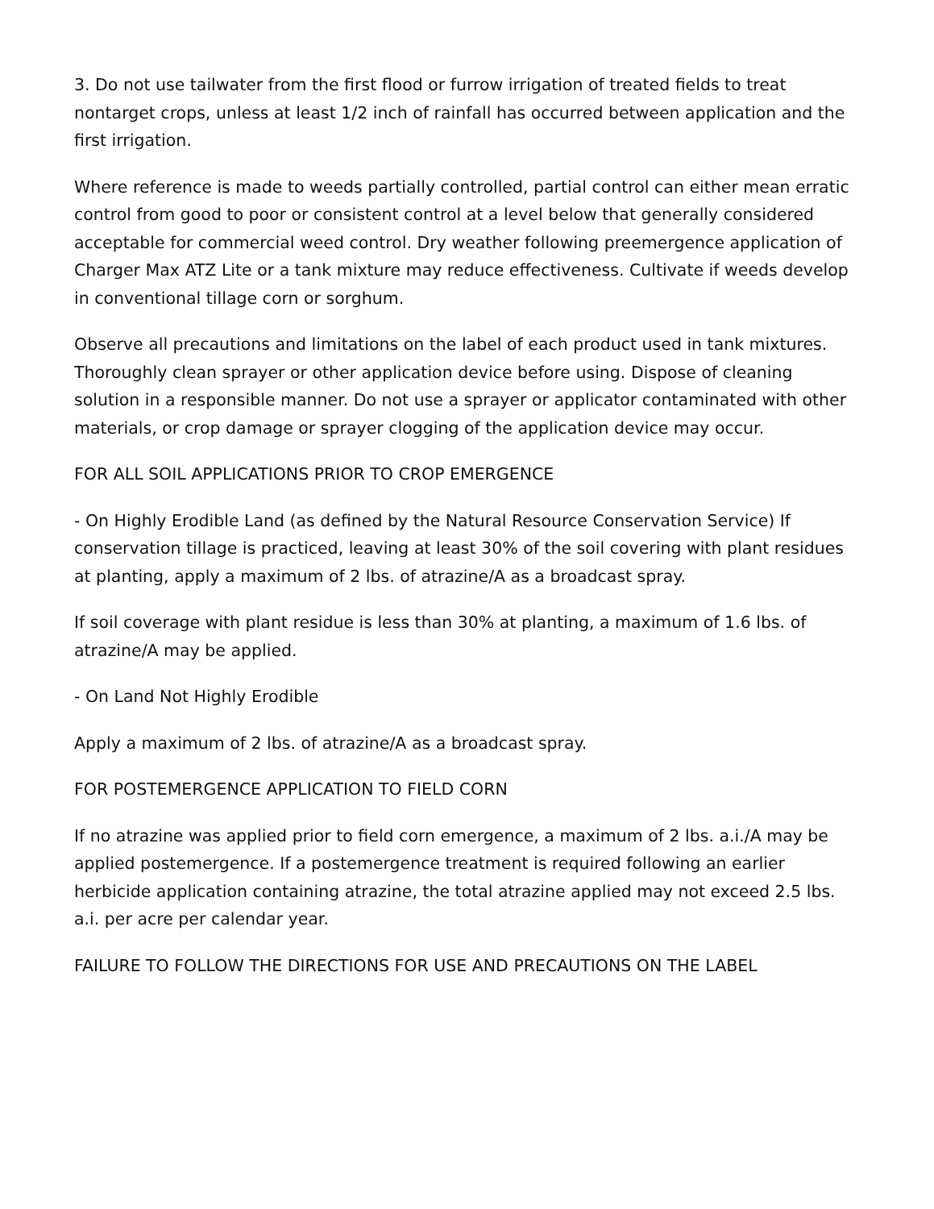3. Do not use tailwater from the first flood or furrow irrigation of treated fields to treat nontarget crops, unless at least 1/2 inch of rainfall has occurred between application and the first irrigation.
Where reference is made to weeds partially controlled, partial control can either mean erratic control from good to poor or consistent control at a level below that generally considered acceptable for commercial weed control. Dry weather following preemergence application of Charger Max ATZ Lite or a tank mixture may reduce effectiveness. Cultivate if weeds develop in conventional tillage corn or sorghum.
Observe all precautions and limitations on the label of each product used in tank mixtures. Thoroughly clean sprayer or other application device before using. Dispose of cleaning solution in a responsible manner. Do not use a sprayer or applicator contaminated with other materials, or crop damage or sprayer clogging of the application device may occur.
FOR ALL SOIL APPLICATIONS PRIOR TO CROP EMERGENCE
- On Highly Erodible Land (as defined by the Natural Resource Conservation Service) If conservation tillage is practiced, leaving at least 30% of the soil covering with plant residues at planting, apply a maximum of 2 lbs. of atrazine/A as a broadcast spray.
If soil coverage with plant residue is less than 30% at planting, a maximum of 1.6 lbs. of atrazine/A may be applied.
- On Land Not Highly Erodible
Apply a maximum of 2 lbs. of atrazine/A as a broadcast spray.
FOR POSTEMERGENCE APPLICATION TO FIELD CORN
If no atrazine was applied prior to field corn emergence, a maximum of 2 lbs. a.i./A may be applied postemergence. If a postemergence treatment is required following an earlier herbicide application containing atrazine, the total atrazine applied may not exceed 2.5 lbs. a.i. per acre per calendar year.
FAILURE TO FOLLOW THE DIRECTIONS FOR USE AND PRECAUTIONS ON THE LABEL